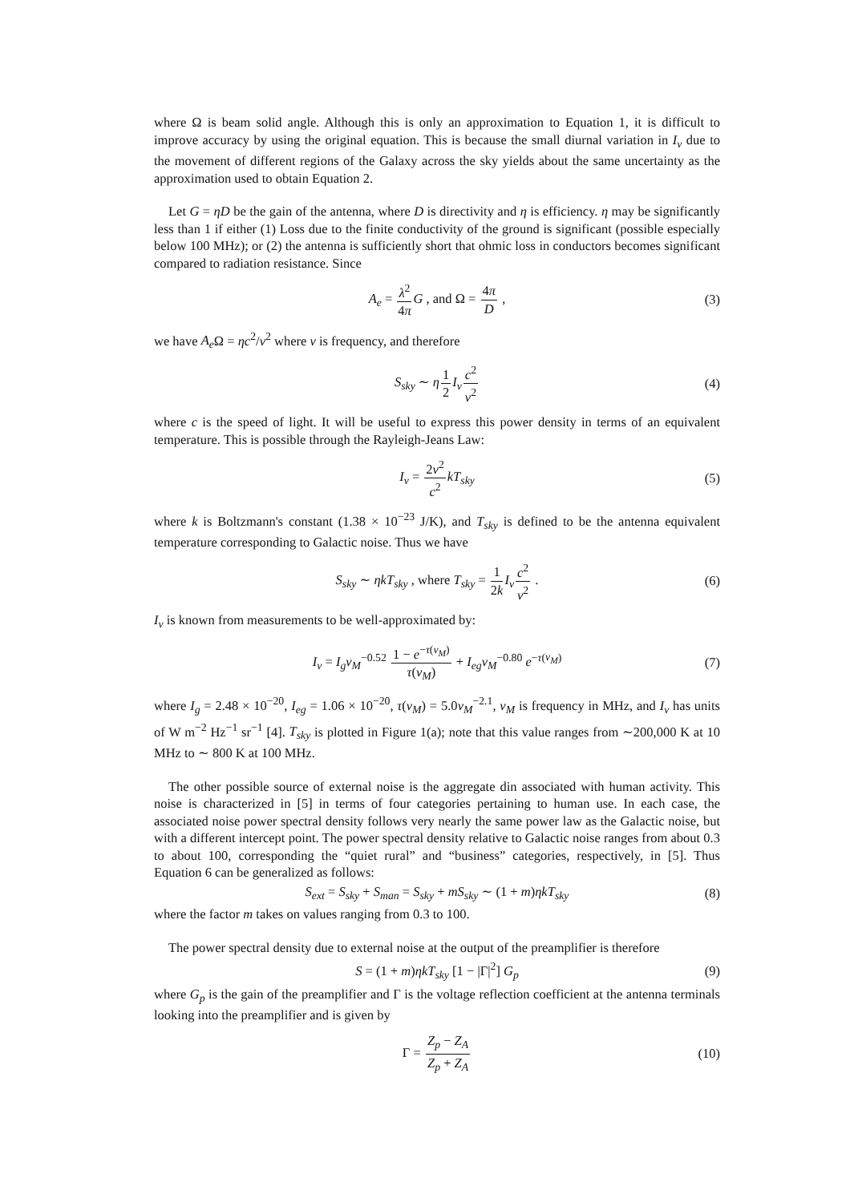where Ω is beam solid angle. Although this is only an approximation to Equation 1, it is difficult to improve accuracy by using the original equation. This is because the small diurnal variation in I<sub>ν</sub> due to the movement of different regions of the Galaxy across the sky yields about the same uncertainty as the approximation used to obtain Equation 2.
Let G = ηD be the gain of the antenna, where D is directivity and η is efficiency. η may be significantly less than 1 if either (1) Loss due to the finite conductivity of the ground is significant (possible especially below 100 MHz); or (2) the antenna is sufficiently short that ohmic loss in conductors becomes significant compared to radiation resistance. Since
A<sub>e</sub> = λ<sup>2</sup> 4π G , and Ω = 4π D , (3)
we have A<sub>e</sub> Ω = ηc<sup>2</sup>/ν<sup>2</sup> where ν is frequency, and therefore
S<sub>sky</sub> ∼ η 1 2 I<sub>ν</sub> c<sup>2</sup> ν<sup>2</sup> (4)
where c is the speed of light. It will be useful to express this power density in terms of an equivalent temperature. This is possible through the Rayleigh-Jeans Law:
I<sub>ν</sub> = 2ν<sup>2</sup> c<sup>2</sup> kT<sub>sky</sub> (5)
where k is Boltzmann's constant (1.38 × 10<sup>−23</sup> J/K), and T<sub>sky</sub> is defined to be the antenna equivalent temperature corresponding to Galactic noise. Thus we have
S<sub>sky</sub> ∼ ηkT<sub>sky</sub> , where T<sub>sky</sub> = 1 2k I<sub>ν</sub> c<sup>2</sup> ν<sup>2</sup> . (6)
I<sub>ν</sub> is known from measurements to be well-approximated by:
I<sub>ν</sub> = I<sub>g</sub>ν<sub>M</sub><sup>−0.52</sup> 1 − e<sup>−τ(ν<sub>M</sub>)</sup> τ(ν<sub>M</sub>) + I<sub>eg</sub>ν<sub>M</sub><sup>−0.80</sup> e<sup>−τ(ν<sub>M</sub>)</sup> (7)
where I<sub>g</sub> = 2.48 × 10<sup>−20</sup>, I<sub>eg</sub> = 1.06 × 10<sup>−20</sup>, τ(ν<sub>M</sub>) = 5.0ν<sub>M</sub><sup>−2.1</sup>, ν<sub>M</sub> is frequency in MHz, and I<sub>ν</sub> has units of W m<sup>−2</sup> Hz<sup>−1</sup> sr<sup>−1</sup> [4]. T<sub>sky</sub> is plotted in Figure 1(a); note that this value ranges from ∼200,000 K at 10 MHz to ∼ 800 K at 100 MHz.
The other possible source of external noise is the aggregate din associated with human activity. This noise is characterized in [5] in terms of four categories pertaining to human use. In each case, the associated noise power spectral density follows very nearly the same power law as the Galactic noise, but with a different intercept point. The power spectral density relative to Galactic noise ranges from about 0.3 to about 100, corresponding the “quiet rural” and “business” categories, respectively, in [5]. Thus Equation 6 can be generalized as follows:
S<sub>ext</sub> = S<sub>sky</sub> + S<sub>man</sub> = S<sub>sky</sub> + mS<sub>sky</sub> ∼ (1 + m)ηkT<sub>sky</sub> (8)
where the factor m takes on values ranging from 0.3 to 100.
The power spectral density due to external noise at the output of the preamplifier is therefore
S = (1 + m)ηkT<sub>sky</sub> [1 − |Γ|<sup>2</sup>] G<sub>p</sub> (9)
where G<sub>p</sub> is the gain of the preamplifier and Γ is the voltage reflection coefficient at the antenna terminals looking into the preamplifier and is given by
Γ = Z<sub>p</sub> − Z<sub>A</sub> Z<sub>p</sub> + Z<sub>A</sub> (10)